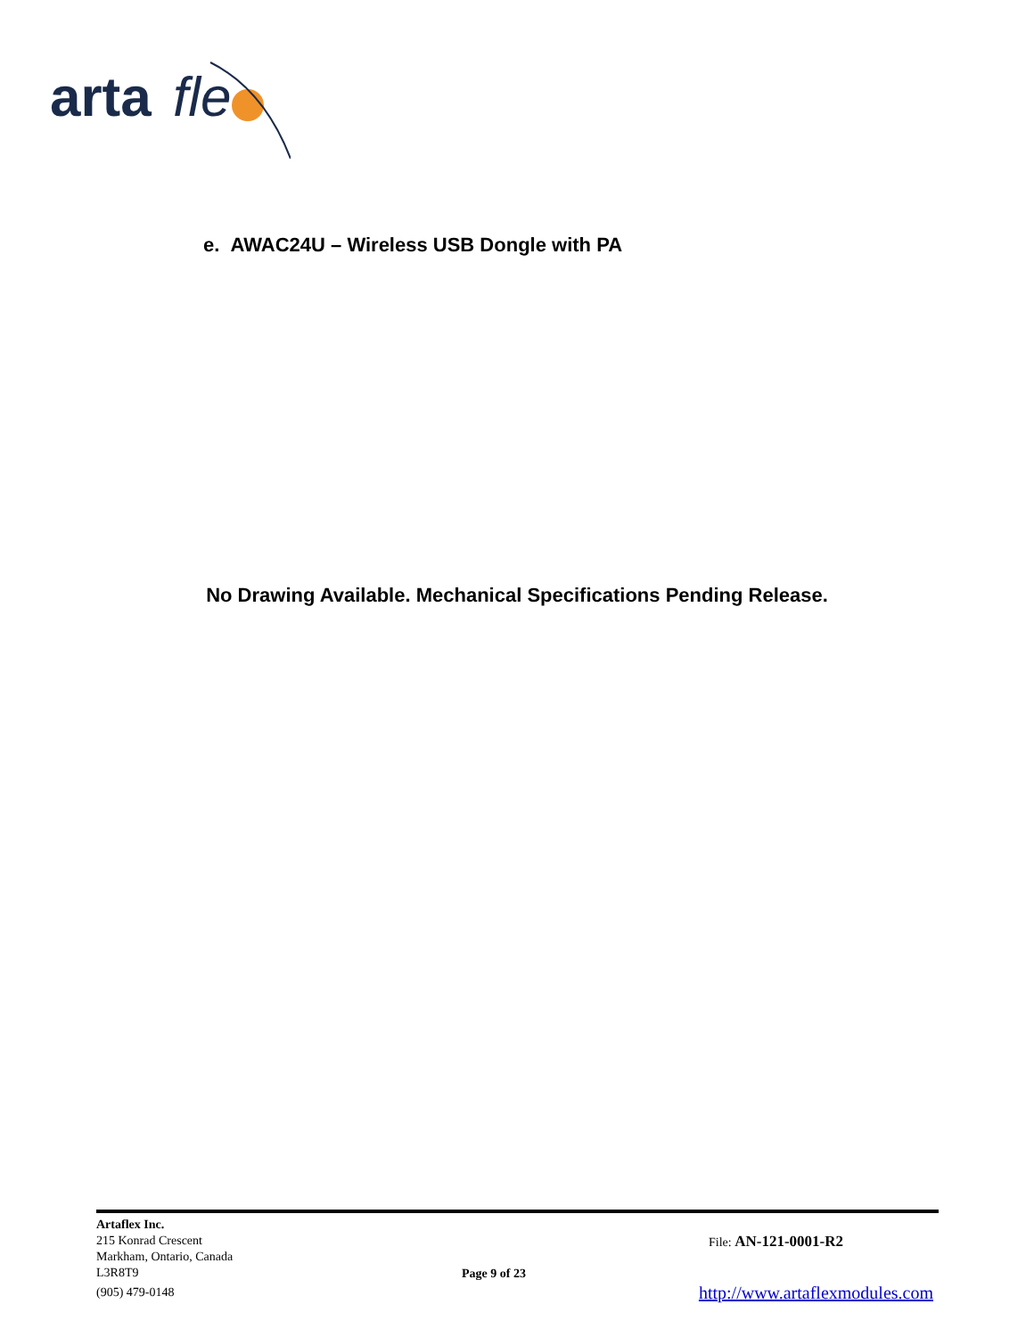arta
fle
e. AWAC24U – Wireless USB Dongle with PA
No Drawing Available. Mechanical Specifications Pending Release.
Artaflex Inc.
215 Konrad Crescent
Markham, Ontario, Canada
L3R8T9
(905) 479-0148
Page 9 of 23
File: AN-121-0001-R2
http://www.artaflexmodules.com